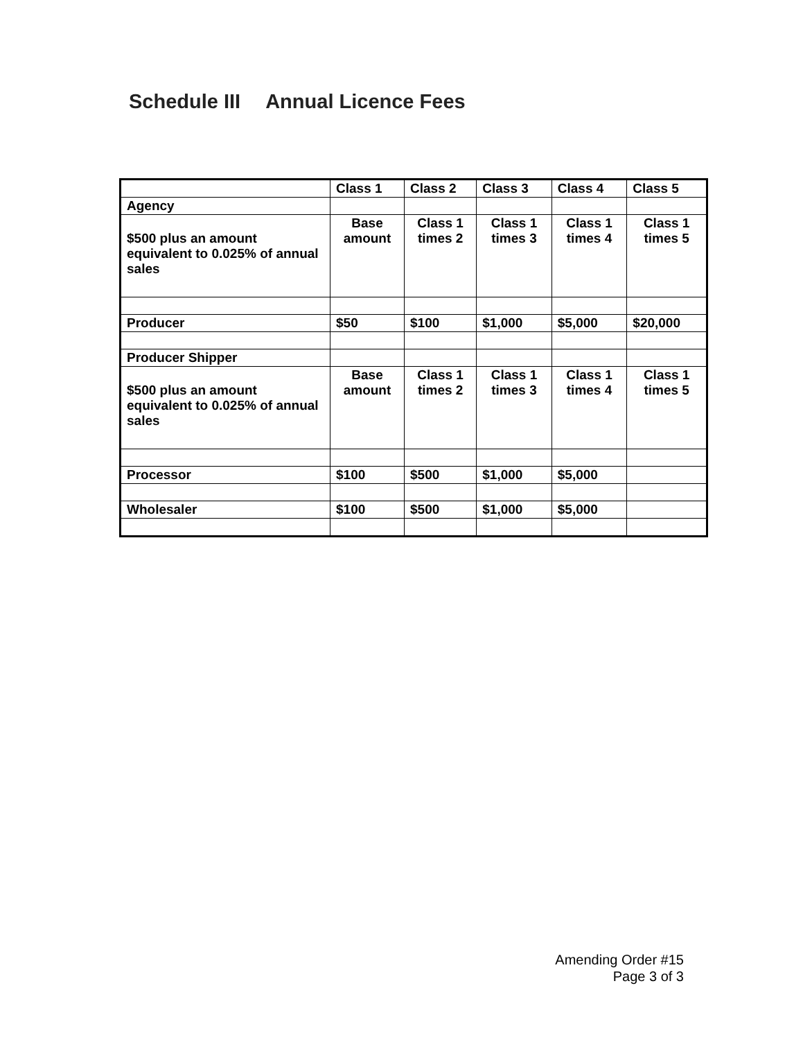Schedule III Annual Licence Fees
| | Class 1 | Class 2 | Class 3 | Class 4 | Class 5 |
| Agency | | | | | |
| $500 plus an amount equivalent to 0.025% of annual sales | Base amount | Class 1 times 2 | Class 1 times 3 | Class 1 times 4 | Class 1 times 5 |
| Producer | $50 | $100 | $1,000 | $5,000 | $20,000 |
| Producer Shipper | | | | | |
| $500 plus an amount equivalent to 0.025% of annual sales | Base amount | Class 1 times 2 | Class 1 times 3 | Class 1 times 4 | Class 1 times 5 |
| Processor | $100 | $500 | $1,000 | $5,000 | |
| Wholesaler | $100 | $500 | $1,000 | $5,000 | |
Amending Order #15
Page 3 of 3